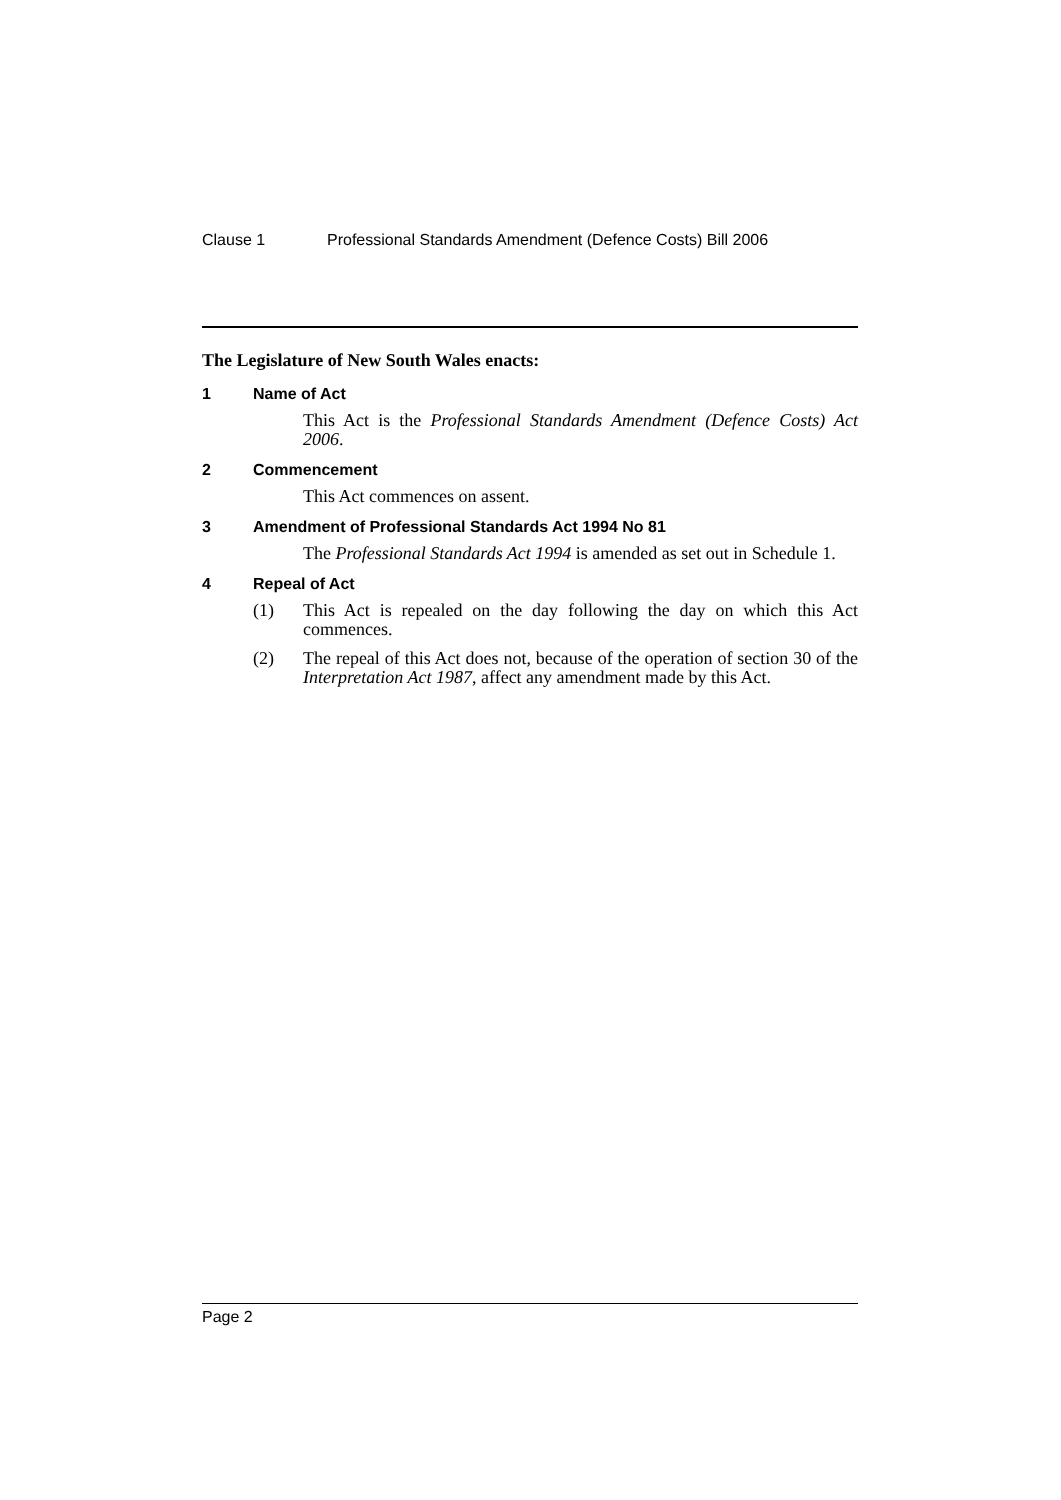Clause 1 Professional Standards Amendment (Defence Costs) Bill 2006
The Legislature of New South Wales enacts:
1 Name of Act
This Act is the Professional Standards Amendment (Defence Costs) Act 2006.
2 Commencement
This Act commences on assent.
3 Amendment of Professional Standards Act 1994 No 81
The Professional Standards Act 1994 is amended as set out in Schedule 1.
4 Repeal of Act
(1) This Act is repealed on the day following the day on which this Act commences.
(2) The repeal of this Act does not, because of the operation of section 30 of the Interpretation Act 1987, affect any amendment made by this Act.
Page 2